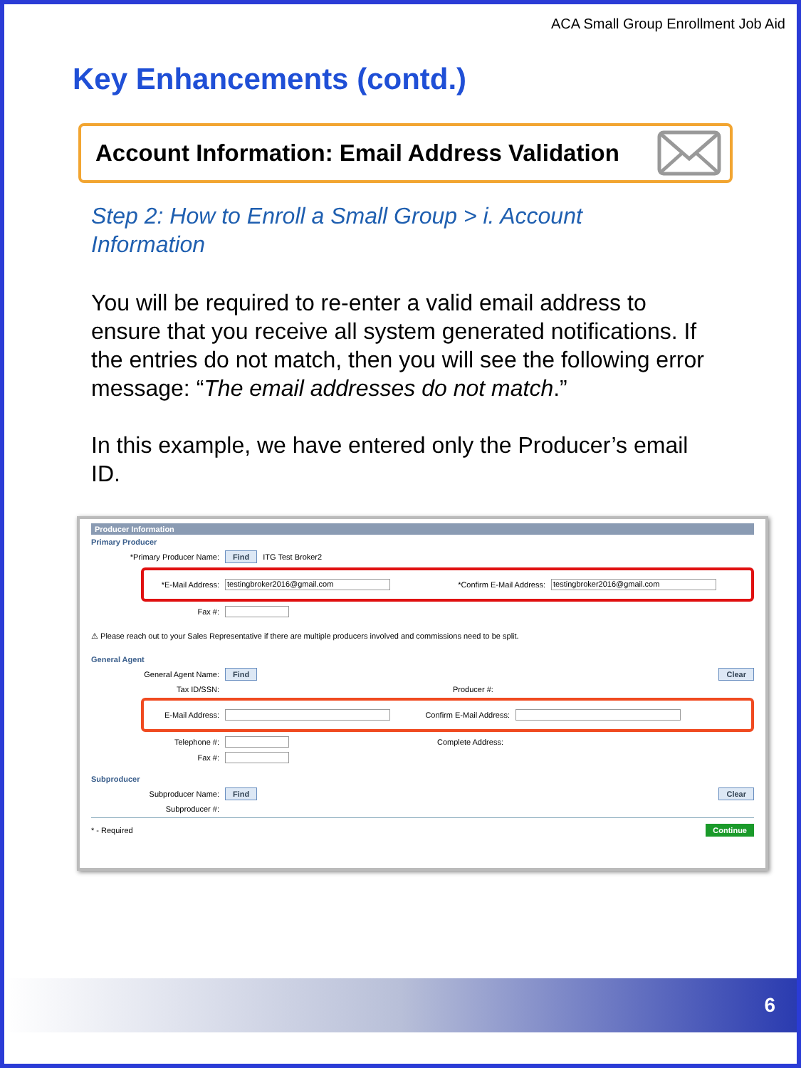ACA Small Group Enrollment Job Aid
Key Enhancements (contd.)
Account Information: Email Address Validation
Step 2: How to Enroll a Small Group > i. Account Information
You will be required to re-enter a valid email address to ensure that you receive all system generated notifications. If the entries do not match, then you will see the following error message: “The email addresses do not match.”
In this example, we have entered only the Producer’s email ID.
Producer Information
Primary Producer
*Primary Producer Name: Find ITG Test Broker2
*E-Mail Address: testingbroker2016@gmail.com *Confirm E-Mail Address: testingbroker2016@gmail.com
Fax #:
⚠ Please reach out to your Sales Representative if there are multiple producers involved and commissions need to be split.
General Agent
General Agent Name: Find Clear
Tax ID/SSN: Producer #:
E-Mail Address: Confirm E-Mail Address:
Telephone #: Complete Address:
Fax #:
Subproducer
Subproducer Name: Find Clear
Subproducer #:
* - Required Continue
6